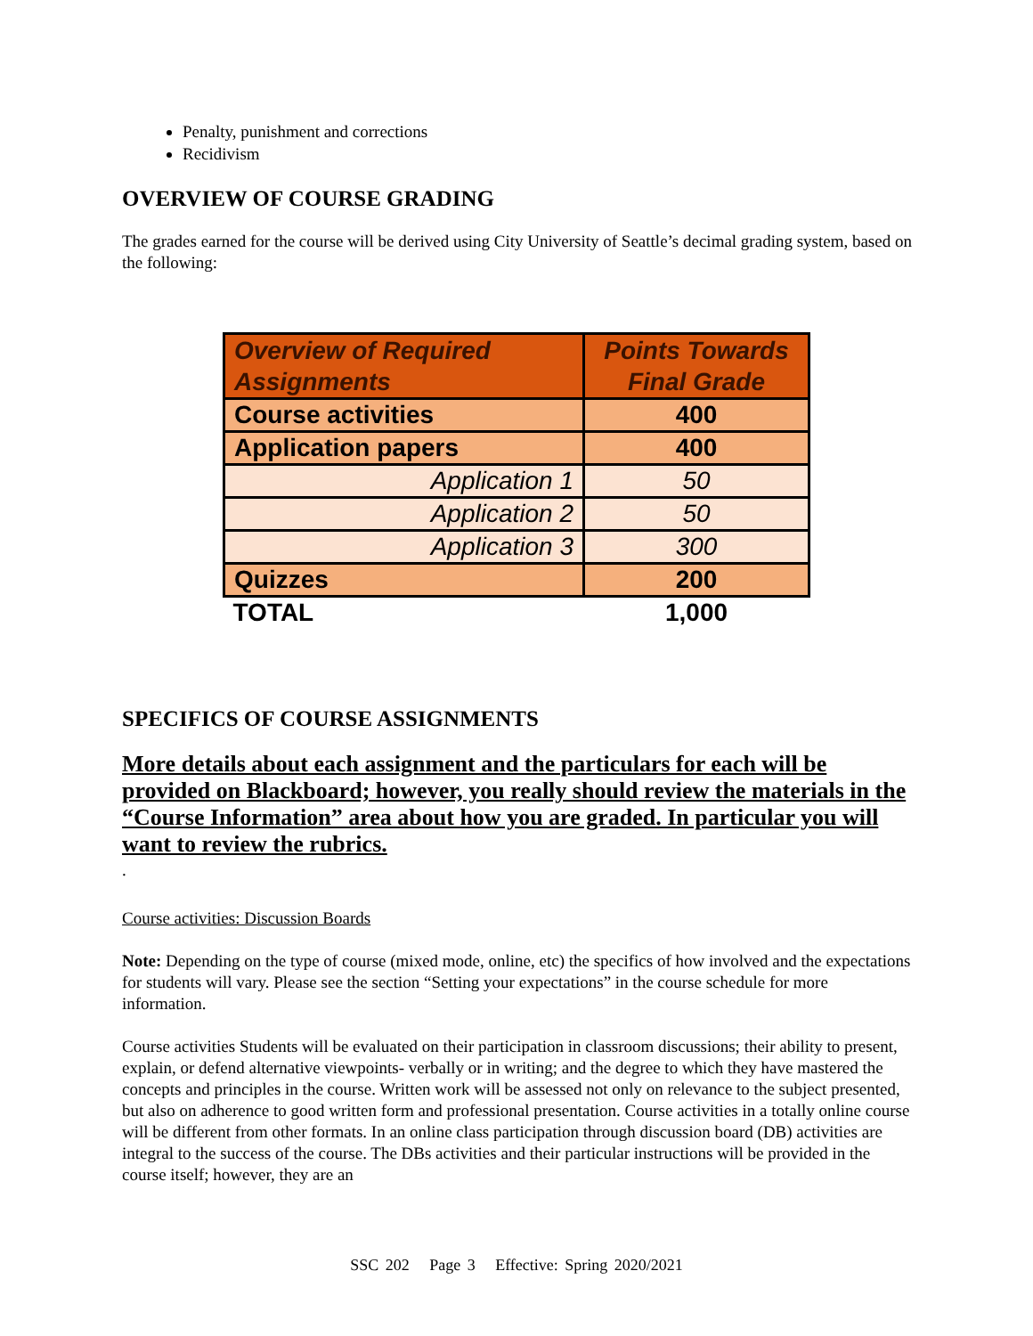Penalty, punishment and corrections
Recidivism
OVERVIEW OF COURSE GRADING
The grades earned for the course will be derived using City University of Seattle’s decimal grading system, based on the following:
| Overview of Required Assignments | Points Towards Final Grade |
| --- | --- |
| Course activities | 400 |
| Application papers | 400 |
| Application 1 | 50 |
| Application 2 | 50 |
| Application 3 | 300 |
| Quizzes | 200 |
| TOTAL | 1,000 |
SPECIFICS OF COURSE ASSIGNMENTS
More details about each assignment and the particulars for each will be provided on Blackboard; however, you really should review the materials in the “Course Information” area about how you are graded. In particular you will want to review the rubrics.
.
Course activities: Discussion Boards
Note: Depending on the type of course (mixed mode, online, etc) the specifics of how involved and the expectations for students will vary. Please see the section “Setting your expectations” in the course schedule for more information.
Course activities Students will be evaluated on their participation in classroom discussions; their ability to present, explain, or defend alternative viewpoints- verbally or in writing; and the degree to which they have mastered the concepts and principles in the course. Written work will be assessed not only on relevance to the subject presented, but also on adherence to good written form and professional presentation. Course activities in a totally online course will be different from other formats. In an online class participation through discussion board (DB) activities are integral to the success of the course. The DBs activities and their particular instructions will be provided in the course itself; however, they are an
SSC 202 Page 3 Effective: Spring 2020/2021